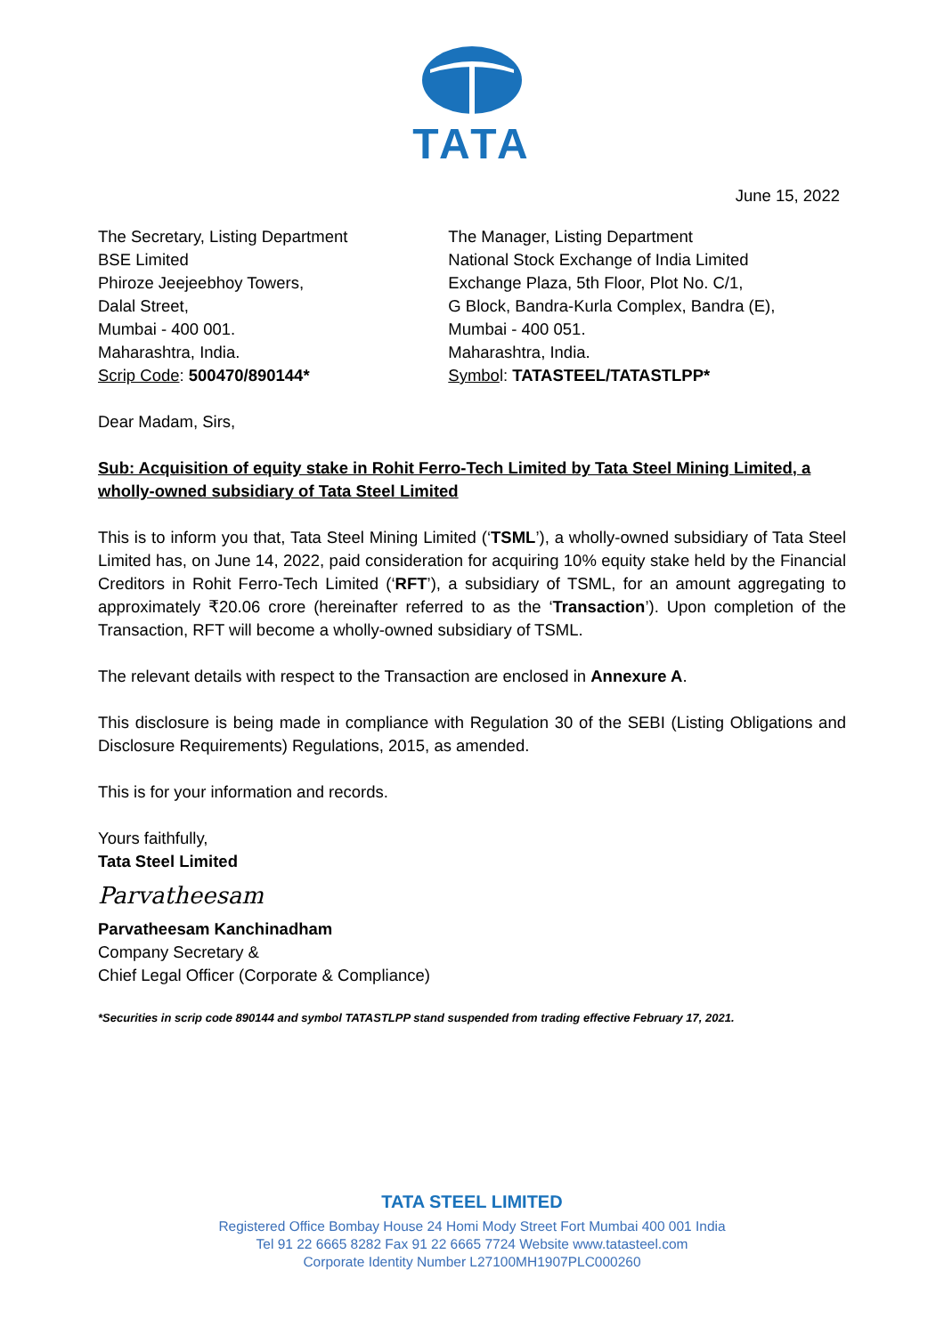TATA
June 15, 2022
The Secretary, Listing Department
BSE Limited
Phiroze Jeejeebhoy Towers,
Dalal Street,
Mumbai - 400 001.
Maharashtra, India.
Scrip Code: 500470/890144*
The Manager, Listing Department
National Stock Exchange of India Limited
Exchange Plaza, 5th Floor, Plot No. C/1,
G Block, Bandra-Kurla Complex, Bandra (E),
Mumbai - 400 051.
Maharashtra, India.
Symbol: TATASTEEL/TATASTLPP*
Dear Madam, Sirs,
Sub: Acquisition of equity stake in Rohit Ferro-Tech Limited by Tata Steel Mining Limited, a wholly-owned subsidiary of Tata Steel Limited
This is to inform you that, Tata Steel Mining Limited (‘TSML’), a wholly-owned subsidiary of Tata Steel Limited has, on June 14, 2022, paid consideration for acquiring 10% equity stake held by the Financial Creditors in Rohit Ferro-Tech Limited (‘RFT’), a subsidiary of TSML, for an amount aggregating to approximately ₹20.06 crore (hereinafter referred to as the ‘Transaction’). Upon completion of the Transaction, RFT will become a wholly-owned subsidiary of TSML.
The relevant details with respect to the Transaction are enclosed in Annexure A.
This disclosure is being made in compliance with Regulation 30 of the SEBI (Listing Obligations and Disclosure Requirements) Regulations, 2015, as amended.
This is for your information and records.
Yours faithfully,
Tata Steel Limited
Parvatheesam
Parvatheesam Kanchinadham
Company Secretary &
Chief Legal Officer (Corporate & Compliance)
*Securities in scrip code 890144 and symbol TATASTLPP stand suspended from trading effective February 17, 2021.
TATA STEEL LIMITED
Registered Office Bombay House 24 Homi Mody Street Fort Mumbai 400 001 India
Tel 91 22 6665 8282 Fax 91 22 6665 7724 Website www.tatasteel.com
Corporate Identity Number L27100MH1907PLC000260